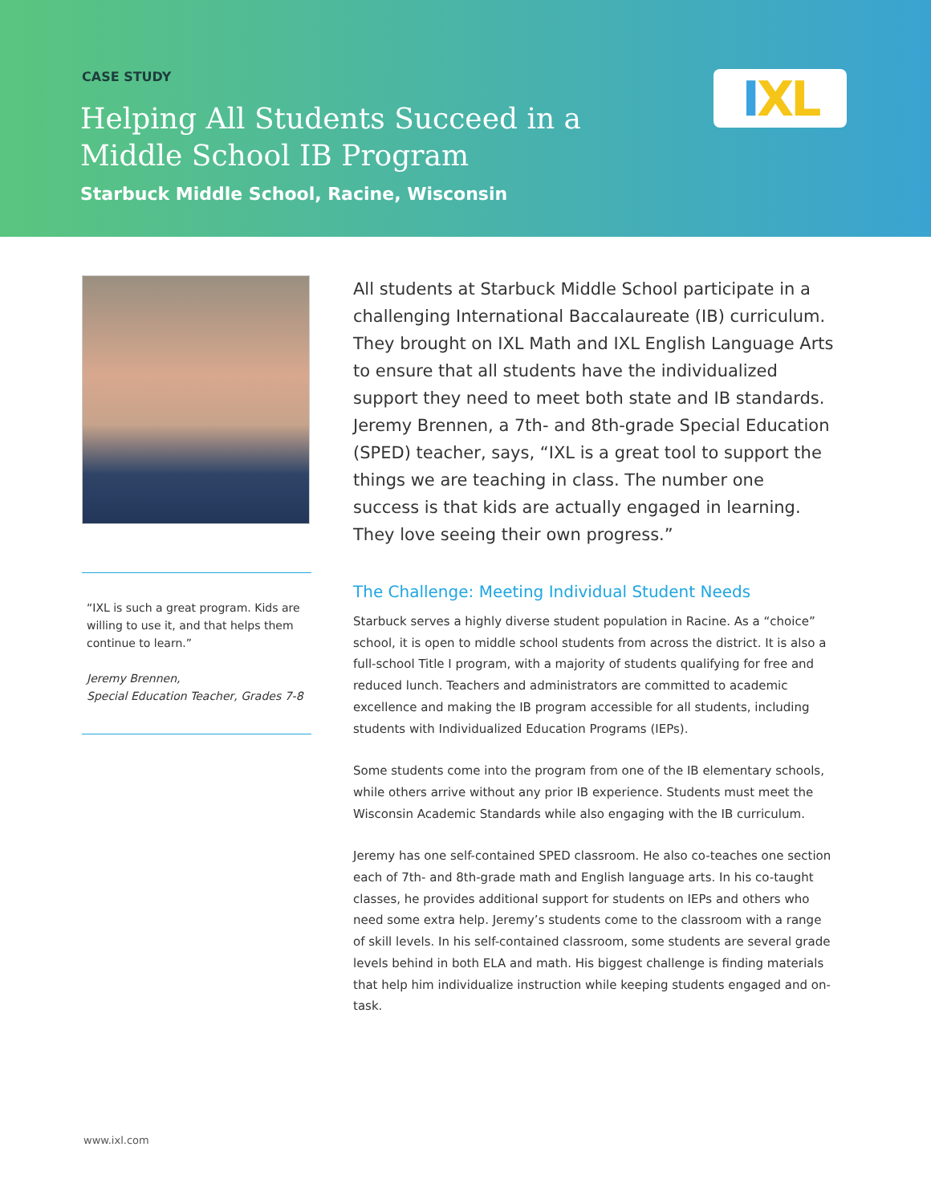CASE STUDY
Helping All Students Succeed in a Middle School IB Program
Starbuck Middle School, Racine, Wisconsin
I XL
“IXL is such a great program. Kids are willing to use it, and that helps them continue to learn.”
Jeremy Brennen,
Special Education Teacher, Grades 7-8
All students at Starbuck Middle School participate in a challenging International Baccalaureate (IB) curriculum. They brought on IXL Math and IXL English Language Arts to ensure that all students have the individualized support they need to meet both state and IB standards. Jeremy Brennen, a 7th- and 8th-grade Special Education (SPED) teacher, says, “IXL is a great tool to support the things we are teaching in class. The number one success is that kids are actually engaged in learning. They love seeing their own progress.”
The Challenge: Meeting Individual Student Needs
Starbuck serves a highly diverse student population in Racine. As a “choice” school, it is open to middle school students from across the district. It is also a full-school Title I program, with a majority of students qualifying for free and reduced lunch. Teachers and administrators are committed to academic excellence and making the IB program accessible for all students, including students with Individualized Education Programs (IEPs).
Some students come into the program from one of the IB elementary schools, while others arrive without any prior IB experience. Students must meet the Wisconsin Academic Standards while also engaging with the IB curriculum.
Jeremy has one self-contained SPED classroom. He also co-teaches one section each of 7th- and 8th-grade math and English language arts. In his co-taught classes, he provides additional support for students on IEPs and others who need some extra help. Jeremy’s students come to the classroom with a range of skill levels. In his self-contained classroom, some students are several grade levels behind in both ELA and math. His biggest challenge is finding materials that help him individualize instruction while keeping students engaged and on-task.
www.ixl.com